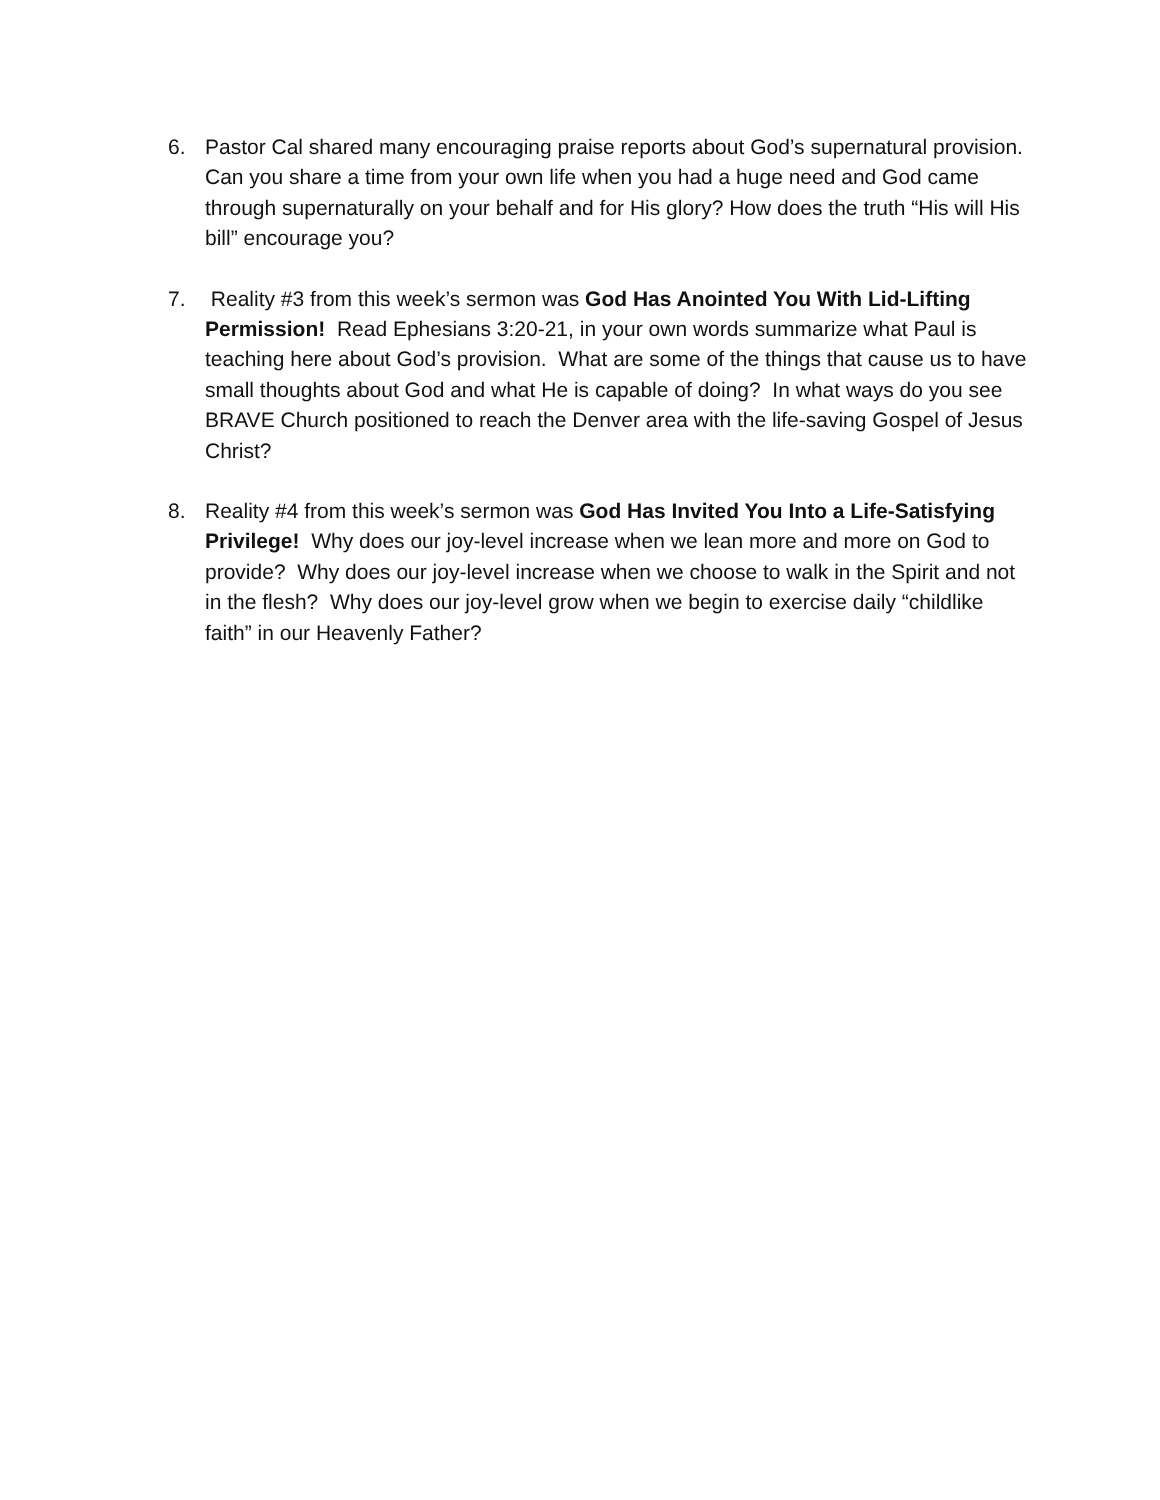6. Pastor Cal shared many encouraging praise reports about God’s supernatural provision. Can you share a time from your own life when you had a huge need and God came through supernaturally on your behalf and for His glory? How does the truth “His will His bill” encourage you?
7. Reality #3 from this week’s sermon was God Has Anointed You With Lid-Lifting Permission! Read Ephesians 3:20-21, in your own words summarize what Paul is teaching here about God’s provision. What are some of the things that cause us to have small thoughts about God and what He is capable of doing? In what ways do you see BRAVE Church positioned to reach the Denver area with the life-saving Gospel of Jesus Christ?
8. Reality #4 from this week’s sermon was God Has Invited You Into a Life-Satisfying Privilege! Why does our joy-level increase when we lean more and more on God to provide? Why does our joy-level increase when we choose to walk in the Spirit and not in the flesh? Why does our joy-level grow when we begin to exercise daily “childlike faith” in our Heavenly Father?